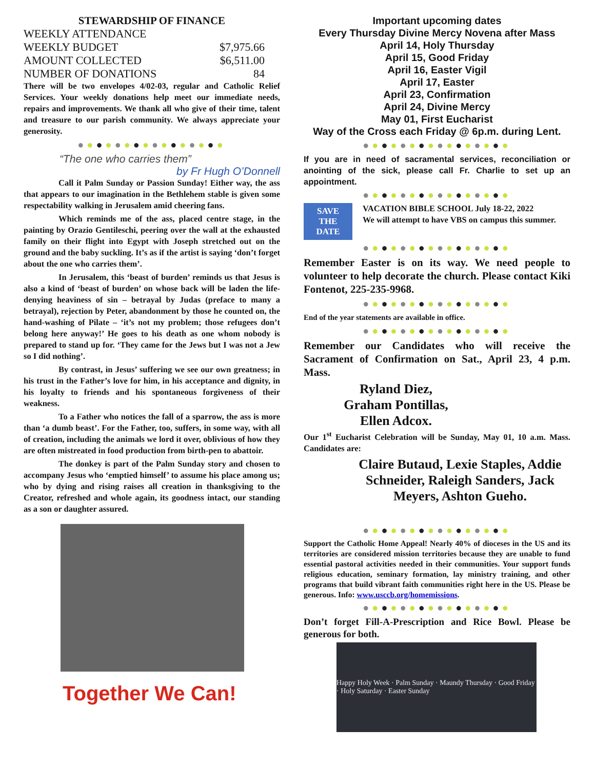STEWARDSHIP OF FINANCE
| WEEKLY ATTENDANCE | |
| WEEKLY BUDGET | $7,975.66 |
| AMOUNT COLLECTED | $6,511.00 |
| NUMBER OF DONATIONS | 84 |
There will be two envelopes 4/02-03, regular and Catholic Relief Services. Your weekly donations help meet our immediate needs, repairs and improvements. We thank all who give of their time, talent and treasure to our parish community. We always appreciate your generosity.
●●●●●●●●●●●●●●●●
“The one who carries them”
by Fr Hugh O’Donnell
Call it Palm Sunday or Passion Sunday! Either way, the ass that appears to our imagination in the Bethlehem stable is given some respectability walking in Jerusalem amid cheering fans.
Which reminds me of the ass, placed centre stage, in the painting by Orazio Gentileschi, peering over the wall at the exhausted family on their flight into Egypt with Joseph stretched out on the ground and the baby suckling. It’s as if the artist is saying ‘don’t forget about the one who carries them’.
In Jerusalem, this ‘beast of burden’ reminds us that Jesus is also a kind of ‘beast of burden’ on whose back will be laden the life-denying heaviness of sin – betrayal by Judas (preface to many a betrayal), rejection by Peter, abandonment by those he counted on, the hand-washing of Pilate – ‘it’s not my problem; those refugees don’t belong here anyway!’ He goes to his death as one whom nobody is prepared to stand up for. ‘They came for the Jews but I was not a Jew so I did nothing’.
By contrast, in Jesus’ suffering we see our own greatness; in his trust in the Father’s love for him, in his acceptance and dignity, in his loyalty to friends and his spontaneous forgiveness of their weakness.
To a Father who notices the fall of a sparrow, the ass is more than ‘a dumb beast’. For the Father, too, suffers, in some way, with all of creation, including the animals we lord it over, oblivious of how they are often mistreated in food production from birth-pen to abattoir.
The donkey is part of the Palm Sunday story and chosen to accompany Jesus who ‘emptied himself’ to assume his place among us; who by dying and rising raises all creation in thanksgiving to the Creator, refreshed and whole again, its goodness intact, our standing as a son or daughter assured.
Together We Can!
Important upcoming dates
Every Thursday Divine Mercy Novena after Mass
April 14, Holy Thursday
April 15, Good Friday
April 16, Easter Vigil
April 17, Easter
April 23, Confirmation
April 24, Divine Mercy
May 01, First Eucharist
Way of the Cross each Friday @ 6p.m. during Lent.
●●●●●●●●●●●●●●●●
If you are in need of sacramental services, reconciliation or anointing of the sick, please call Fr. Charlie to set up an appointment.
●●●●●●●●●●●●●●●●
SAVE
THE
DATE
VACATION BIBLE SCHOOL July 18-22, 2022
We will attempt to have VBS on campus this summer.
●●●●●●●●●●●●●●●●
Remember Easter is on its way. We need people to volunteer to help decorate the church. Please contact Kiki Fontenot, 225-235-9968.
●●●●●●●●●●●●●●●●
End of the year statements are available in office.
●●●●●●●●●●●●●●●●
Remember our Candidates who will receive the Sacrament of Confirmation on Sat., April 23, 4 p.m. Mass.
Ryland Diez,
Graham Pontillas,
Ellen Adcox.
Our 1<sup>st</sup> Eucharist Celebration will be Sunday, May 01, 10 a.m. Mass. Candidates are:
Claire Butaud, Lexie Staples, Addie Schneider, Raleigh Sanders, Jack Meyers, Ashton Gueho.
●●●●●●●●●●●●●●●●
Support the Catholic Home Appeal! Nearly 40% of dioceses in the US and its territories are considered mission territories because they are unable to fund essential pastoral activities needed in their communities. Your support funds religious education, seminary formation, lay ministry training, and other programs that build vibrant faith communities right here in the US. Please be generous. Info: www.usccb.org/homemissions.
●●●●●●●●●●●●●●●●
Don’t forget Fill-A-Prescription and Rice Bowl. Please be generous for both.
Happy Holy Week · Palm Sunday · Maundy Thursday · Good Friday · Holy Saturday · Easter Sunday